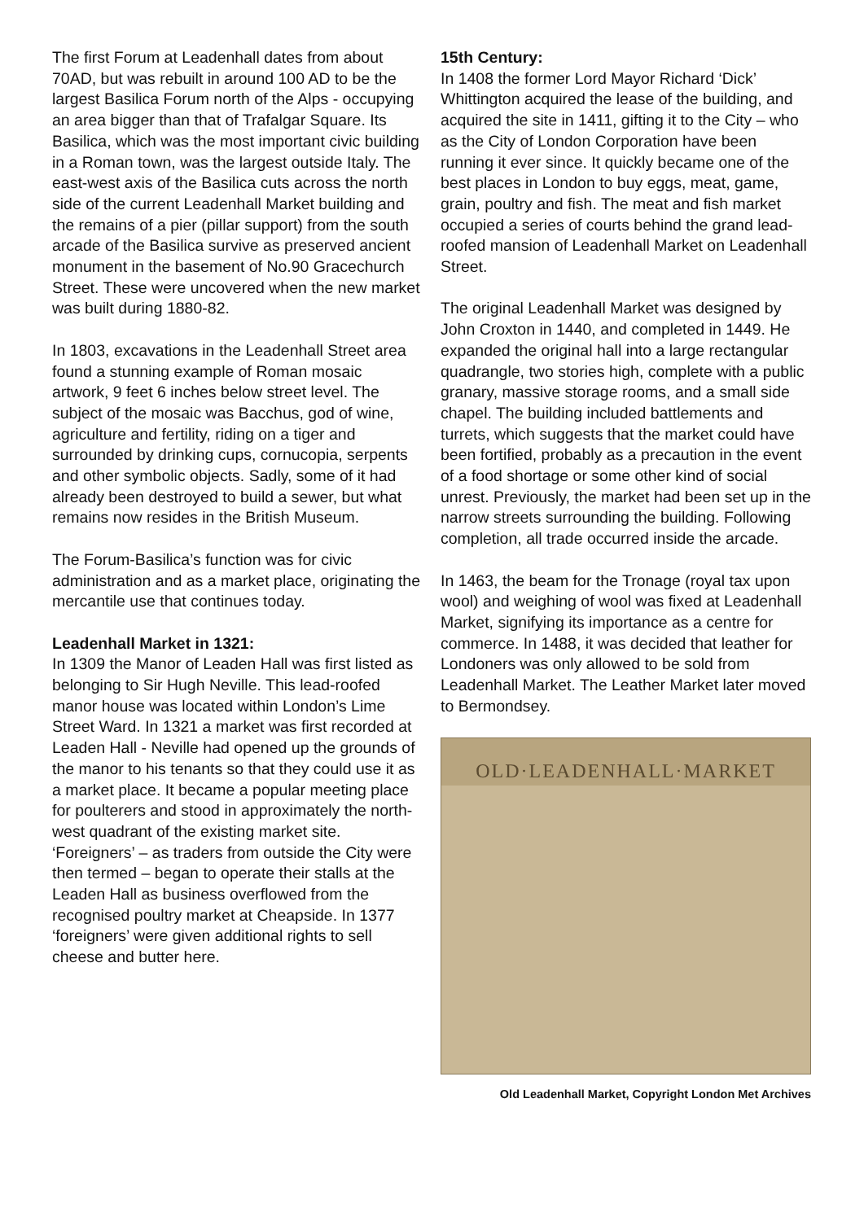The first Forum at Leadenhall dates from about 70AD, but was rebuilt in around 100 AD to be the largest Basilica Forum north of the Alps - occupying an area bigger than that of Trafalgar Square. Its Basilica, which was the most important civic building in a Roman town, was the largest outside Italy. The east-west axis of the Basilica cuts across the north side of the current Leadenhall Market building and the remains of a pier (pillar support) from the south arcade of the Basilica survive as preserved ancient monument in the basement of No.90 Gracechurch Street. These were uncovered when the new market was built during 1880-82.
In 1803, excavations in the Leadenhall Street area found a stunning example of Roman mosaic artwork, 9 feet 6 inches below street level. The subject of the mosaic was Bacchus, god of wine, agriculture and fertility, riding on a tiger and surrounded by drinking cups, cornucopia, serpents and other symbolic objects. Sadly, some of it had already been destroyed to build a sewer, but what remains now resides in the British Museum.
The Forum-Basilica’s function was for civic administration and as a market place, originating the mercantile use that continues today.
Leadenhall Market in 1321:
In 1309 the Manor of Leaden Hall was first listed as belonging to Sir Hugh Neville. This lead-roofed manor house was located within London’s Lime Street Ward. In 1321 a market was first recorded at Leaden Hall - Neville had opened up the grounds of the manor to his tenants so that they could use it as a market place. It became a popular meeting place for poulterers and stood in approximately the north-west quadrant of the existing market site. ‘Foreigners’ – as traders from outside the City were then termed – began to operate their stalls at the Leaden Hall as business overflowed from the recognised poultry market at Cheapside. In 1377 ‘foreigners’ were given additional rights to sell cheese and butter here.
15th Century:
In 1408 the former Lord Mayor Richard ‘Dick’ Whittington acquired the lease of the building, and acquired the site in 1411, gifting it to the City – who as the City of London Corporation have been running it ever since. It quickly became one of the best places in London to buy eggs, meat, game, grain, poultry and fish. The meat and fish market occupied a series of courts behind the grand lead-roofed mansion of Leadenhall Market on Leadenhall Street.
The original Leadenhall Market was designed by John Croxton in 1440, and completed in 1449. He expanded the original hall into a large rectangular quadrangle, two stories high, complete with a public granary, massive storage rooms, and a small side chapel. The building included battlements and turrets, which suggests that the market could have been fortified, probably as a precaution in the event of a food shortage or some other kind of social unrest. Previously, the market had been set up in the narrow streets surrounding the building. Following completion, all trade occurred inside the arcade.
In 1463, the beam for the Tronage (royal tax upon wool) and weighing of wool was fixed at Leadenhall Market, signifying its importance as a centre for commerce. In 1488, it was decided that leather for Londoners was only allowed to be sold from Leadenhall Market. The Leather Market later moved to Bermondsey.
OLD·LEADENHALL·MARKET
Old Leadenhall Market, Copyright London Met Archives